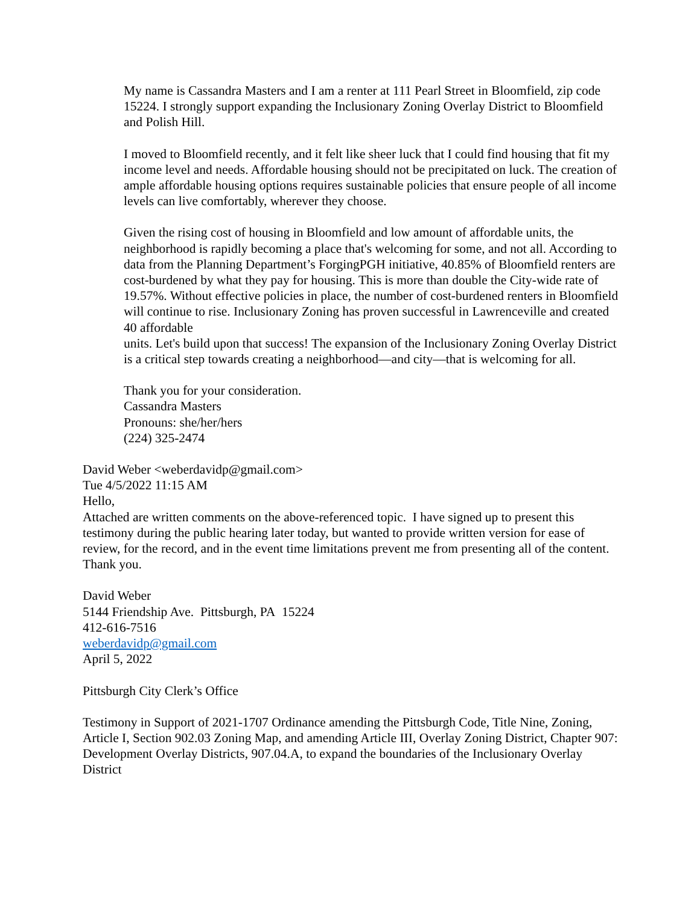My name is Cassandra Masters and I am a renter at 111 Pearl Street in Bloomfield, zip code 15224. I strongly support expanding the Inclusionary Zoning Overlay District to Bloomfield and Polish Hill.
I moved to Bloomfield recently, and it felt like sheer luck that I could find housing that fit my income level and needs. Affordable housing should not be precipitated on luck. The creation of ample affordable housing options requires sustainable policies that ensure people of all income levels can live comfortably, wherever they choose.
Given the rising cost of housing in Bloomfield and low amount of affordable units, the neighborhood is rapidly becoming a place that's welcoming for some, and not all. According to data from the Planning Department’s ForgingPGH initiative, 40.85% of Bloomfield renters are cost-burdened by what they pay for housing. This is more than double the City-wide rate of 19.57%. Without effective policies in place, the number of cost-burdened renters in Bloomfield will continue to rise. Inclusionary Zoning has proven successful in Lawrenceville and created 40 affordable
units. Let's build upon that success! The expansion of the Inclusionary Zoning Overlay District is a critical step towards creating a neighborhood—and city—that is welcoming for all.
Thank you for your consideration.
Cassandra Masters
Pronouns: she/her/hers
(224) 325-2474
David Weber <weberdavidp@gmail.com>
Tue 4/5/2022 11:15 AM
Hello,
Attached are written comments on the above-referenced topic. I have signed up to present this testimony during the public hearing later today, but wanted to provide written version for ease of review, for the record, and in the event time limitations prevent me from presenting all of the content.
Thank you.
David Weber
5144 Friendship Ave. Pittsburgh, PA 15224
412-616-7516
weberdavidp@gmail.com
April 5, 2022
Pittsburgh City Clerk’s Office
Testimony in Support of 2021-1707 Ordinance amending the Pittsburgh Code, Title Nine, Zoning, Article I, Section 902.03 Zoning Map, and amending Article III, Overlay Zoning District, Chapter 907: Development Overlay Districts, 907.04.A, to expand the boundaries of the Inclusionary Overlay District